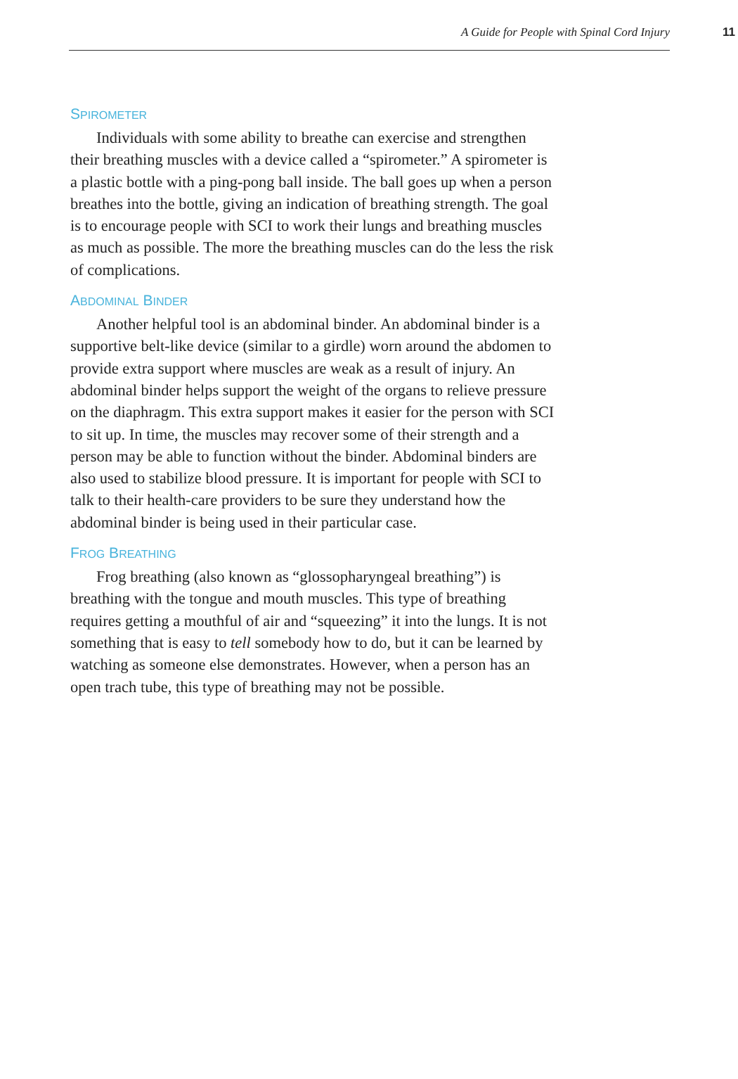A Guide for People with Spinal Cord Injury
11
SPIROMETER
Individuals with some ability to breathe can exercise and strengthen their breathing muscles with a device called a “spirometer.” A spirometer is a plastic bottle with a ping-pong ball inside. The ball goes up when a person breathes into the bottle, giving an indication of breathing strength. The goal is to encourage people with SCI to work their lungs and breathing muscles as much as possible. The more the breathing muscles can do the less the risk of complications.
ABDOMINAL BINDER
Another helpful tool is an abdominal binder. An abdominal binder is a supportive belt-like device (similar to a girdle) worn around the abdomen to provide extra support where muscles are weak as a result of injury. An abdominal binder helps support the weight of the organs to relieve pressure on the diaphragm. This extra support makes it easier for the person with SCI to sit up. In time, the muscles may recover some of their strength and a person may be able to function without the binder. Abdominal binders are also used to stabilize blood pressure. It is important for people with SCI to talk to their health-care providers to be sure they understand how the abdominal binder is being used in their particular case.
FROG BREATHING
Frog breathing (also known as “glossopharyngeal breathing”) is breathing with the tongue and mouth muscles. This type of breathing requires getting a mouthful of air and “squeezing” it into the lungs. It is not something that is easy to tell somebody how to do, but it can be learned by watching as someone else demonstrates. However, when a person has an open trach tube, this type of breathing may not be possible.